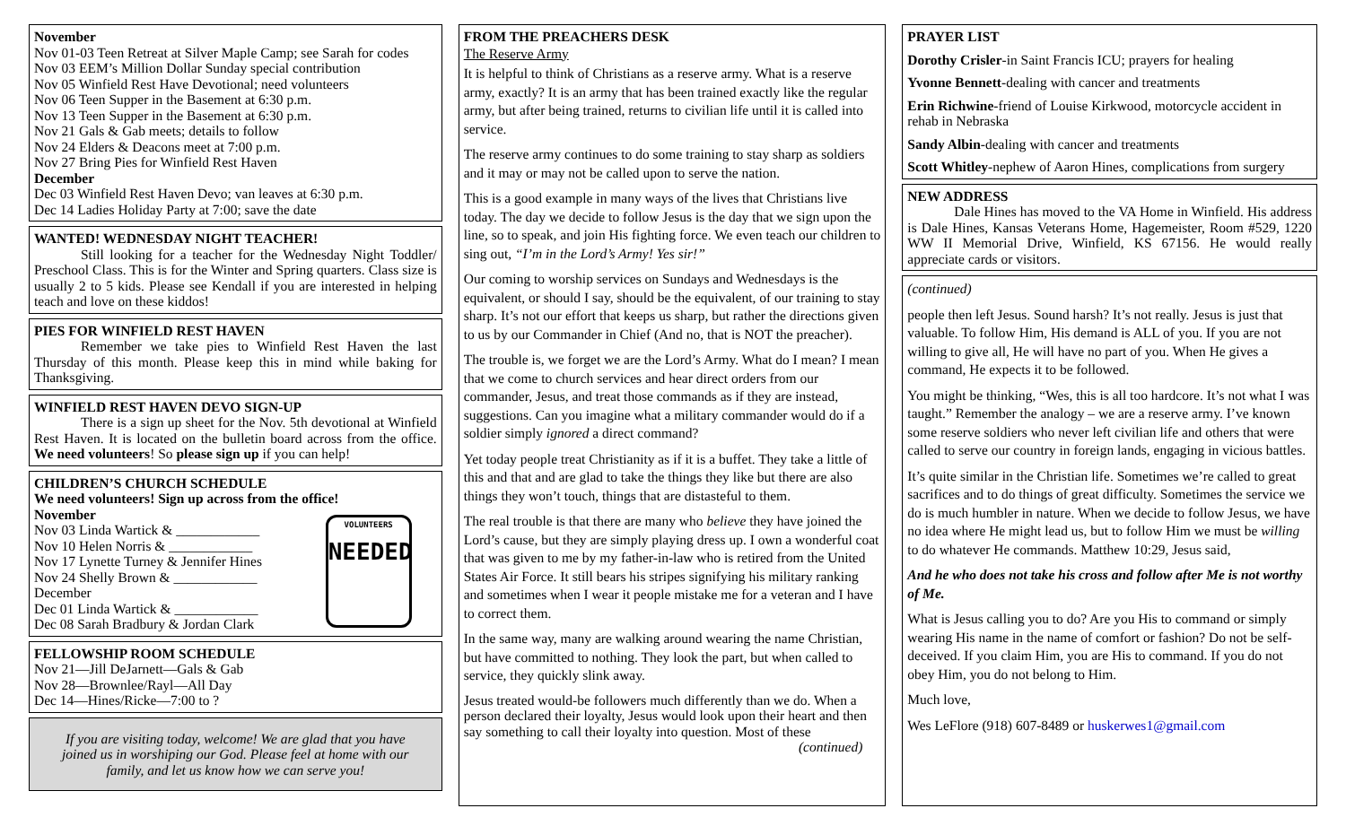November
Nov 01-03 Teen Retreat at Silver Maple Camp; see Sarah for codes
Nov 03 EEM’s Million Dollar Sunday special contribution
Nov 05 Winfield Rest Have Devotional; need volunteers
Nov 06 Teen Supper in the Basement at 6:30 p.m.
Nov 13 Teen Supper in the Basement at 6:30 p.m.
Nov 21 Gals & Gab meets; details to follow
Nov 24 Elders & Deacons meet at 7:00 p.m.
Nov 27 Bring Pies for Winfield Rest Haven
December
Dec 03 Winfield Rest Haven Devo; van leaves at 6:30 p.m.
Dec 14 Ladies Holiday Party at 7:00; save the date
WANTED! WEDNESDAY NIGHT TEACHER!
Still looking for a teacher for the Wednesday Night Toddler/ Preschool Class. This is for the Winter and Spring quarters. Class size is usually 2 to 5 kids. Please see Kendall if you are interested in helping teach and love on these kiddos!
PIES FOR WINFIELD REST HAVEN
Remember we take pies to Winfield Rest Haven the last Thursday of this month. Please keep this in mind while baking for Thanksgiving.
WINFIELD REST HAVEN DEVO SIGN-UP
There is a sign up sheet for the Nov. 5th devotional at Winfield Rest Haven. It is located on the bulletin board across from the office. We need volunteers! So please sign up if you can help!
CHILDREN’S CHURCH SCHEDULE
We need volunteers! Sign up across from the office!
November
Nov 03 Linda Wartick & ____________
Nov 10 Helen Norris & ____________
Nov 17 Lynette Turney & Jennifer Hines
Nov 24 Shelly Brown & ____________
December
Dec 01 Linda Wartick & ____________
Dec 08 Sarah Bradbury & Jordan Clark
VOLUNTEERS
NEEDED
FELLOWSHIP ROOM SCHEDULE
Nov 21—Jill DeJarnett—Gals & Gab
Nov 28—Brownlee/Rayl—All Day
Dec 14—Hines/Ricke—7:00 to ?
If you are visiting today, welcome! We are glad that you have joined us in worshiping our God. Please feel at home with our family, and let us know how we can serve you!
FROM THE PREACHERS DESK
The Reserve Army
It is helpful to think of Christians as a reserve army. What is a reserve army, exactly? It is an army that has been trained exactly like the regular army, but after being trained, returns to civilian life until it is called into service.
The reserve army continues to do some training to stay sharp as soldiers and it may or may not be called upon to serve the nation.
This is a good example in many ways of the lives that Christians live today. The day we decide to follow Jesus is the day that we sign upon the line, so to speak, and join His fighting force. We even teach our children to sing out, “I’m in the Lord’s Army! Yes sir!”
Our coming to worship services on Sundays and Wednesdays is the equivalent, or should I say, should be the equivalent, of our training to stay sharp. It’s not our effort that keeps us sharp, but rather the directions given to us by our Commander in Chief (And no, that is NOT the preacher).
The trouble is, we forget we are the Lord’s Army. What do I mean? I mean that we come to church services and hear direct orders from our commander, Jesus, and treat those commands as if they are instead, suggestions. Can you imagine what a military commander would do if a soldier simply ignored a direct command?
Yet today people treat Christianity as if it is a buffet. They take a little of this and that and are glad to take the things they like but there are also things they won’t touch, things that are distasteful to them.
The real trouble is that there are many who believe they have joined the Lord’s cause, but they are simply playing dress up. I own a wonderful coat that was given to me by my father-in-law who is retired from the United States Air Force. It still bears his stripes signifying his military ranking and sometimes when I wear it people mistake me for a veteran and I have to correct them.
In the same way, many are walking around wearing the name Christian, but have committed to nothing. They look the part, but when called to service, they quickly slink away.
Jesus treated would-be followers much differently than we do. When a person declared their loyalty, Jesus would look upon their heart and then say something to call their loyalty into question. Most of these
(continued)
PRAYER LIST
Dorothy Crisler-in Saint Francis ICU; prayers for healing
Yvonne Bennett-dealing with cancer and treatments
Erin Richwine-friend of Louise Kirkwood, motorcycle accident in rehab in Nebraska
Sandy Albin-dealing with cancer and treatments
Scott Whitley-nephew of Aaron Hines, complications from surgery
NEW ADDRESS
Dale Hines has moved to the VA Home in Winfield. His address is Dale Hines, Kansas Veterans Home, Hagemeister, Room #529, 1220 WW II Memorial Drive, Winfield, KS 67156. He would really appreciate cards or visitors.
(continued)
people then left Jesus. Sound harsh? It’s not really. Jesus is just that valuable. To follow Him, His demand is ALL of you. If you are not willing to give all, He will have no part of you. When He gives a command, He expects it to be followed.
You might be thinking, “Wes, this is all too hardcore. It’s not what I was taught.” Remember the analogy – we are a reserve army. I’ve known some reserve soldiers who never left civilian life and others that were called to serve our country in foreign lands, engaging in vicious battles.
It’s quite similar in the Christian life. Sometimes we’re called to great sacrifices and to do things of great difficulty. Sometimes the service we do is much humbler in nature. When we decide to follow Jesus, we have no idea where He might lead us, but to follow Him we must be willing to do whatever He commands. Matthew 10:29, Jesus said,
And he who does not take his cross and follow after Me is not worthy of Me.
What is Jesus calling you to do? Are you His to command or simply wearing His name in the name of comfort or fashion? Do not be self-deceived. If you claim Him, you are His to command. If you do not obey Him, you do not belong to Him.
Much love,
Wes LeFlore (918) 607-8489 or huskerwes1@gmail.com